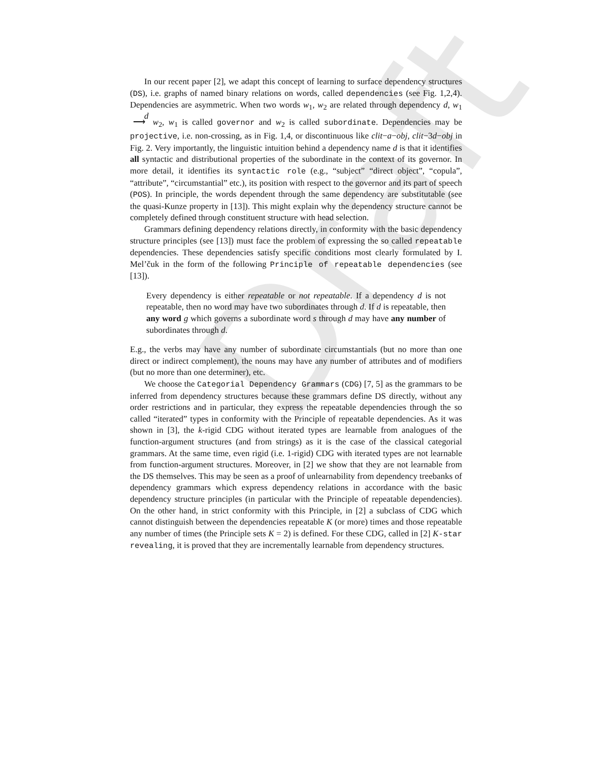Draft
In our recent paper [2], we adapt this concept of learning to surface dependency structures (DS), i.e. graphs of named binary relations on words, called dependencies (see Fig. 1,2,4). Dependencies are asymmetric. When two words w<sub>1</sub>, w<sub>2</sub> are related through dependency d, w<sub>1</sub> d
⟶ w<sub>2</sub>, w<sub>1</sub> is called governor and w<sub>2</sub> is called subordinate. Dependencies may be projective, i.e. non-crossing, as in Fig. 1,4, or discontinuous like clit−a−obj, clit−3d−obj in Fig. 2. Very importantly, the linguistic intuition behind a dependency name d is that it identifies all syntactic and distributional properties of the subordinate in the context of its governor. In more detail, it identifies its syntactic role (e.g., “subject” “direct object”, “copula”, “attribute”, “circumstantial” etc.), its position with respect to the governor and its part of speech (POS). In principle, the words dependent through the same dependency are substitutable (see the quasi-Kunze property in [13]). This might explain why the dependency structure cannot be completely defined through constituent structure with head selection.
Grammars defining dependency relations directly, in conformity with the basic dependency structure principles (see [13]) must face the problem of expressing the so called repeatable dependencies. These dependencies satisfy specific conditions most clearly formulated by I. Mel’čuk in the form of the following Principle of repeatable dependencies (see [13]).
Every dependency is either repeatable or not repeatable. If a dependency d is not repeatable, then no word may have two subordinates through d. If d is repeatable, then any word g which governs a subordinate word s through d may have any number of subordinates through d.
E.g., the verbs may have any number of subordinate circumstantials (but no more than one direct or indirect complement), the nouns may have any number of attributes and of modifiers (but no more than one determiner), etc.
We choose the Categorial Dependency Grammars (CDG) [7, 5] as the grammars to be inferred from dependency structures because these grammars define DS directly, without any order restrictions and in particular, they express the repeatable dependencies through the so called “iterated” types in conformity with the Principle of repeatable dependencies. As it was shown in [3], the k-rigid CDG without iterated types are learnable from analogues of the function-argument structures (and from strings) as it is the case of the classical categorial grammars. At the same time, even rigid (i.e. 1-rigid) CDG with iterated types are not learnable from function-argument structures. Moreover, in [2] we show that they are not learnable from the DS themselves. This may be seen as a proof of unlearnability from dependency treebanks of dependency grammars which express dependency relations in accordance with the basic dependency structure principles (in particular with the Principle of repeatable dependencies). On the other hand, in strict conformity with this Principle, in [2] a subclass of CDG which cannot distinguish between the dependencies repeatable K (or more) times and those repeatable any number of times (the Principle sets K = 2) is defined. For these CDG, called in [2] K-star revealing, it is proved that they are incrementally learnable from dependency structures.